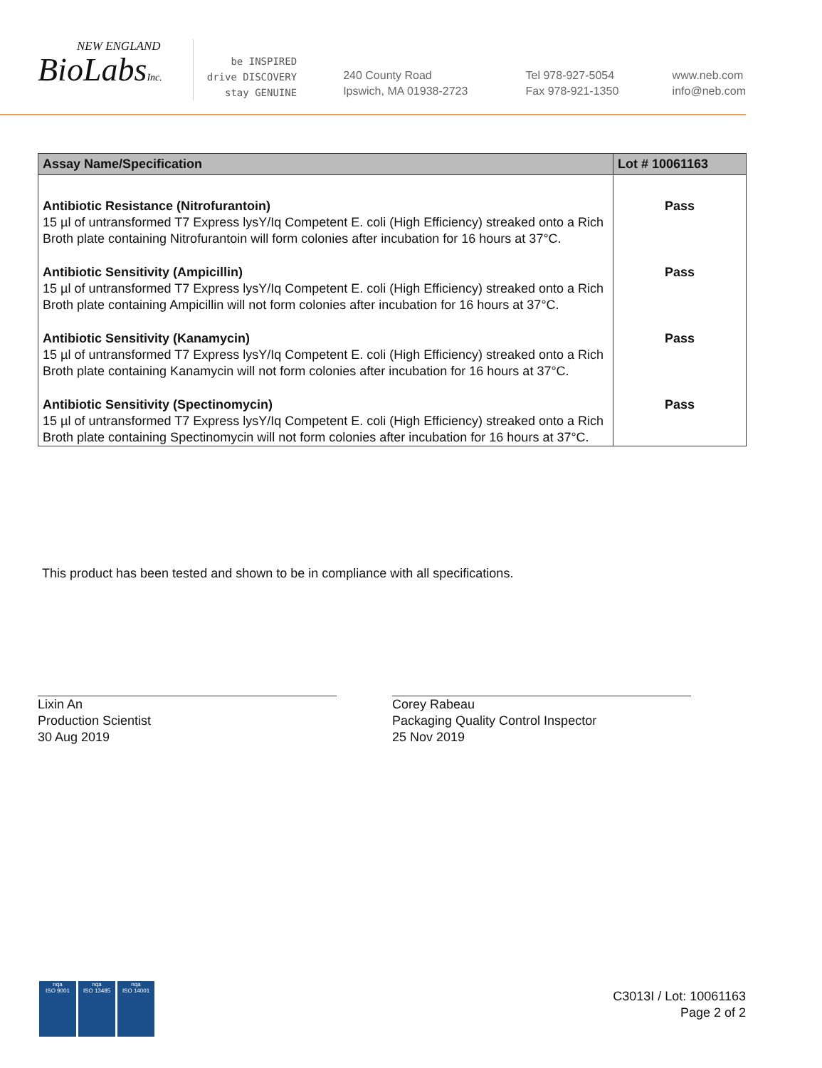NEW ENGLAND
BioLabsInc.
be INSPIRED
drive DISCOVERY
stay GENUINE
240 County Road
Ipswich, MA 01938-2723
Tel 978-927-5054
Fax 978-921-1350
www.neb.com
info@neb.com
| Assay Name/Specification | Lot # 10061163 |
| --- | --- |
| Antibiotic Resistance (Nitrofurantoin) 15 µl of untransformed T7 Express lysY/Iq Competent E. coli (High Efficiency) streaked onto a Rich Broth plate containing Nitrofurantoin will form colonies after incubation for 16 hours at 37°C. | Pass |
| Antibiotic Sensitivity (Ampicillin) 15 µl of untransformed T7 Express lysY/Iq Competent E. coli (High Efficiency) streaked onto a Rich Broth plate containing Ampicillin will not form colonies after incubation for 16 hours at 37°C. | Pass |
| Antibiotic Sensitivity (Kanamycin) 15 µl of untransformed T7 Express lysY/Iq Competent E. coli (High Efficiency) streaked onto a Rich Broth plate containing Kanamycin will not form colonies after incubation for 16 hours at 37°C. | Pass |
| Antibiotic Sensitivity (Spectinomycin) 15 µl of untransformed T7 Express lysY/Iq Competent E. coli (High Efficiency) streaked onto a Rich Broth plate containing Spectinomycin will not form colonies after incubation for 16 hours at 37°C. | Pass |
This product has been tested and shown to be in compliance with all specifications.
Lixin An
Production Scientist
30 Aug 2019
Corey Rabeau
Packaging Quality Control Inspector
25 Nov 2019
nqa
ISO 9001
nqa
ISO 13485
nqa
ISO 14001
C3013I / Lot: 10061163
Page 2 of 2